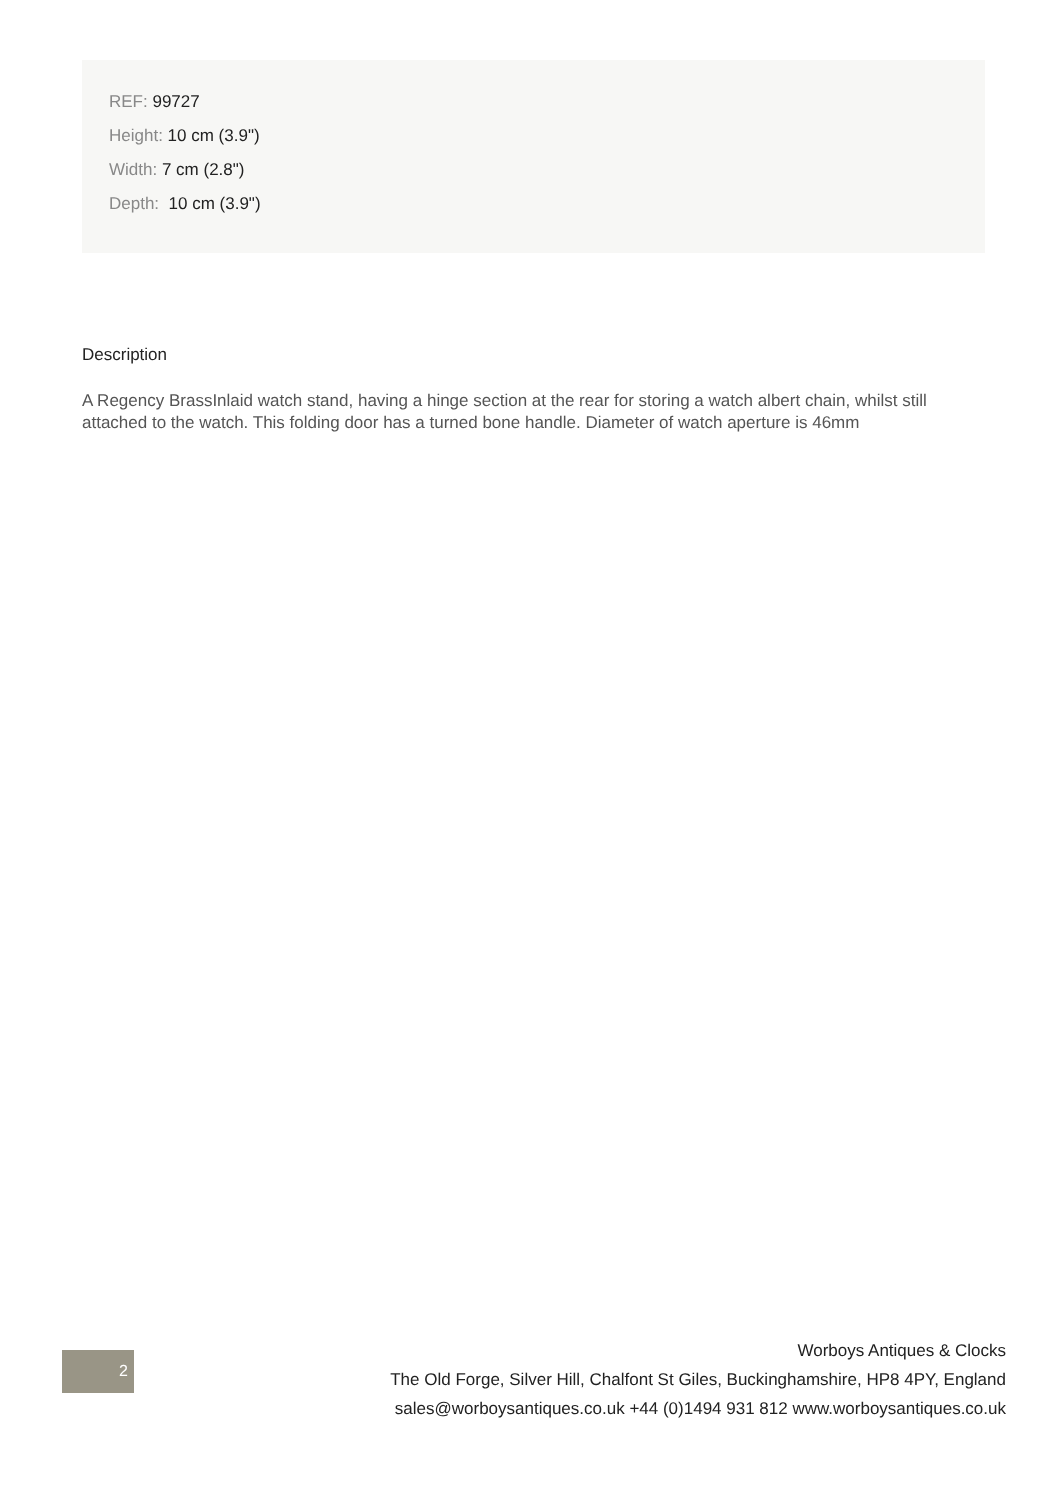REF: 99727
Height: 10 cm (3.9")
Width: 7 cm (2.8")
Depth: 10 cm (3.9")
Description
A Regency BrassInlaid watch stand, having a hinge section at the rear for storing a watch albert chain, whilst still attached to the watch. This folding door has a turned bone handle. Diameter of watch aperture is 46mm
2
Worboys Antiques & Clocks
The Old Forge, Silver Hill, Chalfont St Giles, Buckinghamshire, HP8 4PY, England
sales@worboysantiques.co.uk +44 (0)1494 931 812 www.worboysantiques.co.uk